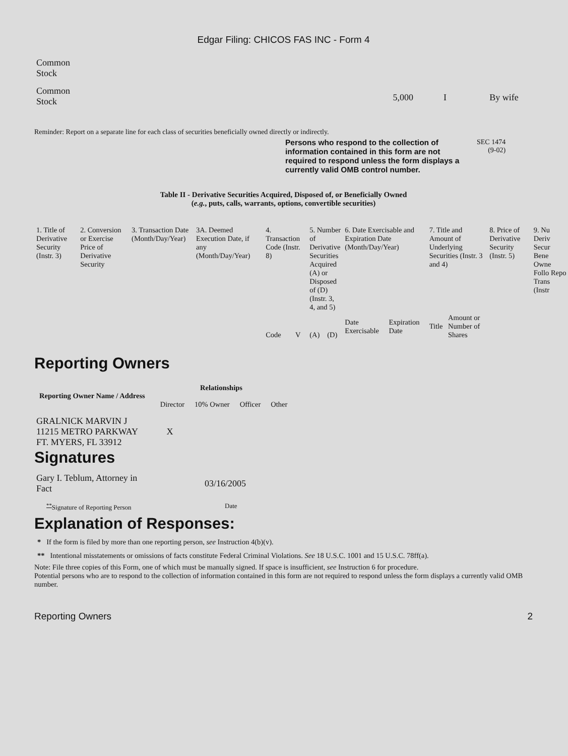Edgar Filing: CHICOS FAS INC - Form 4
| Common Stock | | | |
| Common Stock | 5,000 | I | By wife |
Reminder: Report on a separate line for each class of securities beneficially owned directly or indirectly.
Persons who respond to the collection of information contained in this form are not required to respond unless the form displays a currently valid OMB control number.
SEC 1474
(9-02)
Table II - Derivative Securities Acquired, Disposed of, or Beneficially Owned
(e.g., puts, calls, warrants, options, convertible securities)
| 1. Title of Derivative Security (Instr. 3) | 2. Conversion or Exercise Price of Derivative Security | 3. Transaction Date (Month/Day/Year) | 3A. Deemed Execution Date, if any (Month/Day/Year) | 4. Transaction Code (Instr. 8) | | 5. Number of Derivative Securities Acquired (A) or Disposed of (D) (Instr. 3, 4, and 5) | | 6. Date Exercisable and Expiration Date (Month/Day/Year) | | 7. Title and Amount of Underlying Securities (Instr. 3 and 4) | | 8. Price of Derivative Security (Instr. 5) | 9. Nu Deriv Secur Bene Owne Follo Repo Trans (Instr |
| | | | | Code | V | (A) | (D) | Date Exercisable | Expiration Date | Title | Amount or Number of Shares | | |
Reporting Owners
| Reporting Owner Name / Address | Relationships | | | |
| --- | --- | --- | --- | --- |
| | Director | 10% Owner | Officer | Other |
| GRALNICK MARVIN J 11215 METRO PARKWAY FT. MYERS, FL 33912 | X | | | |
Signatures
| Gary I. Teblum, Attorney in Fact | 03/16/2005 |
| <sup>**</sup> Signature of Reporting Person | Date |
Explanation of Responses:
* If the form is filed by more than one reporting person, see Instruction 4(b)(v).
** Intentional misstatements or omissions of facts constitute Federal Criminal Violations. See 18 U.S.C. 1001 and 15 U.S.C. 78ff(a).
Note: File three copies of this Form, one of which must be manually signed. If space is insufficient, see Instruction 6 for procedure.
Potential persons who are to respond to the collection of information contained in this form are not required to respond unless the form displays a currently valid OMB number.
Reporting Owners 2